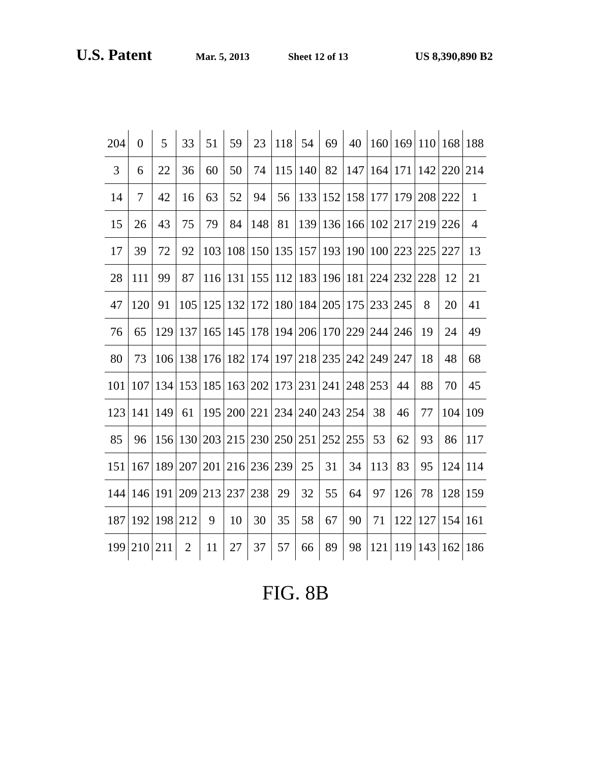U.S. Patent Mar. 5, 2013 Sheet 12 of 13 US 8,390,890 B2
| 204 | 0 | 5 | 33 | 51 | 59 | 23 | 118 | 54 | 69 | 40 | 160 | 169 | 110 | 168 | 188 |
| 3 | 6 | 22 | 36 | 60 | 50 | 74 | 115 | 140 | 82 | 147 | 164 | 171 | 142 | 220 | 214 |
| 14 | 7 | 42 | 16 | 63 | 52 | 94 | 56 | 133 | 152 | 158 | 177 | 179 | 208 | 222 | 1 |
| 15 | 26 | 43 | 75 | 79 | 84 | 148 | 81 | 139 | 136 | 166 | 102 | 217 | 219 | 226 | 4 |
| 17 | 39 | 72 | 92 | 103 | 108 | 150 | 135 | 157 | 193 | 190 | 100 | 223 | 225 | 227 | 13 |
| 28 | 111 | 99 | 87 | 116 | 131 | 155 | 112 | 183 | 196 | 181 | 224 | 232 | 228 | 12 | 21 |
| 47 | 120 | 91 | 105 | 125 | 132 | 172 | 180 | 184 | 205 | 175 | 233 | 245 | 8 | 20 | 41 |
| 76 | 65 | 129 | 137 | 165 | 145 | 178 | 194 | 206 | 170 | 229 | 244 | 246 | 19 | 24 | 49 |
| 80 | 73 | 106 | 138 | 176 | 182 | 174 | 197 | 218 | 235 | 242 | 249 | 247 | 18 | 48 | 68 |
| 101 | 107 | 134 | 153 | 185 | 163 | 202 | 173 | 231 | 241 | 248 | 253 | 44 | 88 | 70 | 45 |
| 123 | 141 | 149 | 61 | 195 | 200 | 221 | 234 | 240 | 243 | 254 | 38 | 46 | 77 | 104 | 109 |
| 85 | 96 | 156 | 130 | 203 | 215 | 230 | 250 | 251 | 252 | 255 | 53 | 62 | 93 | 86 | 117 |
| 151 | 167 | 189 | 207 | 201 | 216 | 236 | 239 | 25 | 31 | 34 | 113 | 83 | 95 | 124 | 114 |
| 144 | 146 | 191 | 209 | 213 | 237 | 238 | 29 | 32 | 55 | 64 | 97 | 126 | 78 | 128 | 159 |
| 187 | 192 | 198 | 212 | 9 | 10 | 30 | 35 | 58 | 67 | 90 | 71 | 122 | 127 | 154 | 161 |
| 199 | 210 | 211 | 2 | 11 | 27 | 37 | 57 | 66 | 89 | 98 | 121 | 119 | 143 | 162 | 186 |
FIG. 8B